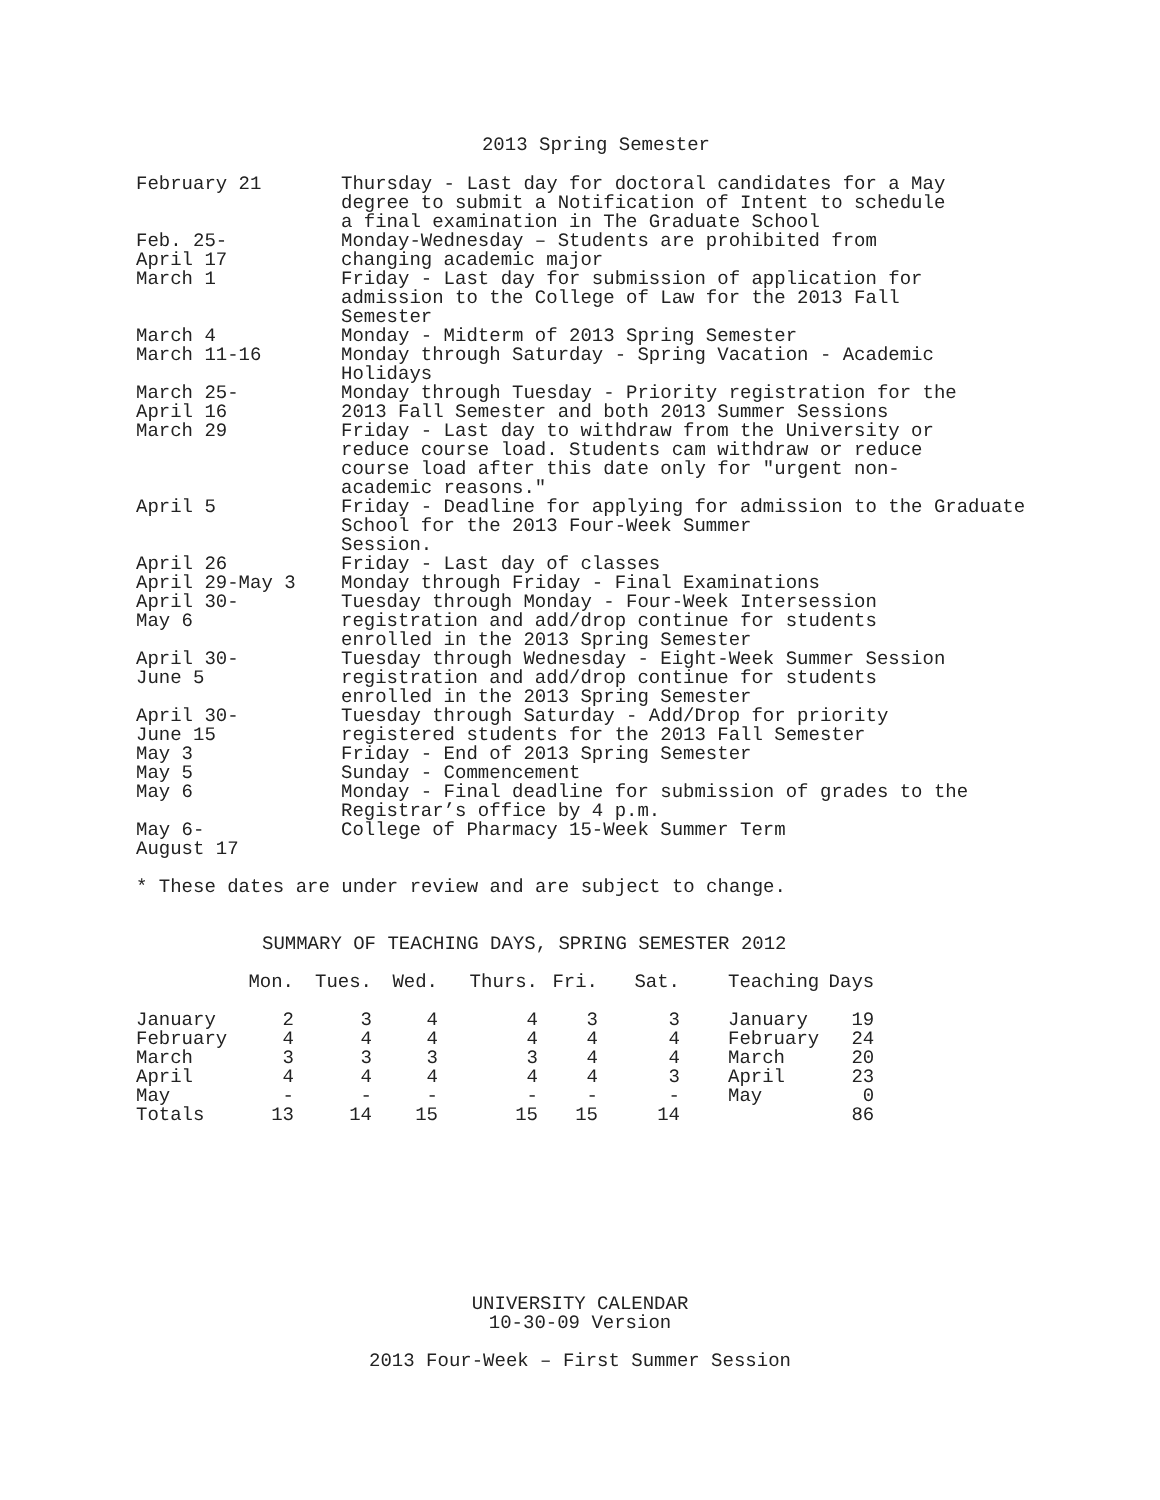2013 Spring Semester
| February 21 | Thursday - Last day for doctoral candidates for a May degree to submit a Notification of Intent to schedule a final examination in The Graduate School |
| Feb. 25- April 17 | Monday-Wednesday – Students are prohibited from changing academic major |
| March 1 | Friday - Last day for submission of application for admission to the College of Law for the 2013 Fall Semester |
| March 4 | Monday - Midterm of 2013 Spring Semester |
| March 11-16 | Monday through Saturday - Spring Vacation - Academic Holidays |
| March 25- April 16 | Monday through Tuesday - Priority registration for the 2013 Fall Semester and both 2013 Summer Sessions |
| March 29 | Friday - Last day to withdraw from the University or reduce course load. Students cam withdraw or reduce course load after this date only for "urgent non- academic reasons." |
| April 5 | Friday - Deadline for applying for admission to the Graduate School for the 2013 Four-Week Summer Session. |
| April 26 | Friday - Last day of classes |
| April 29-May 3 | Monday through Friday - Final Examinations |
| April 30- May 6 | Tuesday through Monday - Four-Week Intersession registration and add/drop continue for students enrolled in the 2013 Spring Semester |
| April 30- June 5 | Tuesday through Wednesday - Eight-Week Summer Session registration and add/drop continue for students enrolled in the 2013 Spring Semester |
| April 30- June 15 | Tuesday through Saturday - Add/Drop for priority registered students for the 2013 Fall Semester |
| May 3 | Friday - End of 2013 Spring Semester |
| May 5 | Sunday - Commencement |
| May 6 | Monday - Final deadline for submission of grades to the Registrar’s office by 4 p.m. |
| May 6- August 17 | College of Pharmacy 15-Week Summer Term |
* These dates are under review and are subject to change.
SUMMARY OF TEACHING DAYS, SPRING SEMESTER 2012
| | Mon. | Tues. | Wed. | Thurs. | Fri. | Sat. | Teaching | Days |
| --- | --- | --- | --- | --- | --- | --- | --- | --- |
| January | 2 | 3 | 4 | 4 | 3 | 3 | January | 19 |
| February | 4 | 4 | 4 | 4 | 4 | 4 | February | 24 |
| March | 3 | 3 | 3 | 3 | 4 | 4 | March | 20 |
| April | 4 | 4 | 4 | 4 | 4 | 3 | April | 23 |
| May | - | - | - | - | - | - | May | 0 |
| Totals | 13 | 14 | 15 | 15 | 15 | 14 | | 86 |
UNIVERSITY CALENDAR
10-30-09 Version
2013 Four-Week – First Summer Session